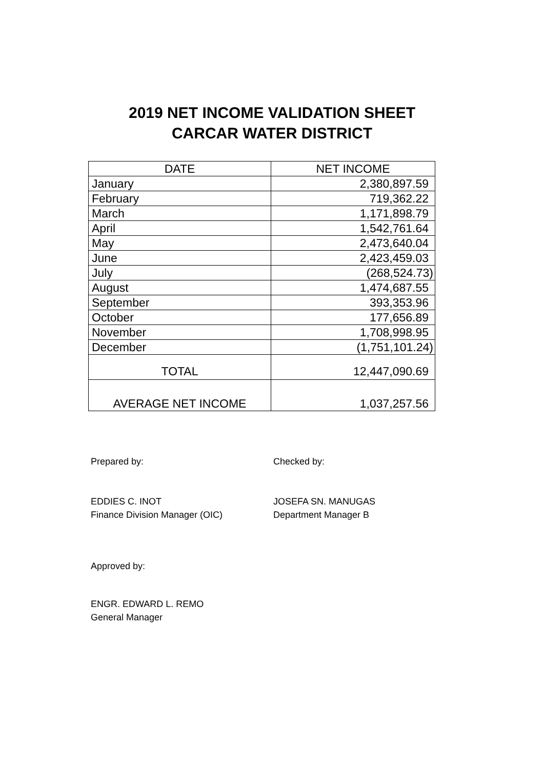2019 NET INCOME VALIDATION SHEET
CARCAR WATER DISTRICT
| DATE | NET INCOME |
| --- | --- |
| January | 2,380,897.59 |
| February | 719,362.22 |
| March | 1,171,898.79 |
| April | 1,542,761.64 |
| May | 2,473,640.04 |
| June | 2,423,459.03 |
| July | (268,524.73) |
| August | 1,474,687.55 |
| September | 393,353.96 |
| October | 177,656.89 |
| November | 1,708,998.95 |
| December | (1,751,101.24) |
| TOTAL | 12,447,090.69 |
| AVERAGE NET INCOME | 1,037,257.56 |
Prepared by:
EDDIES C. INOT
Finance Division Manager (OIC)
Checked by:
JOSEFA SN. MANUGAS
Department Manager B
Approved by:
ENGR. EDWARD L. REMO
General Manager